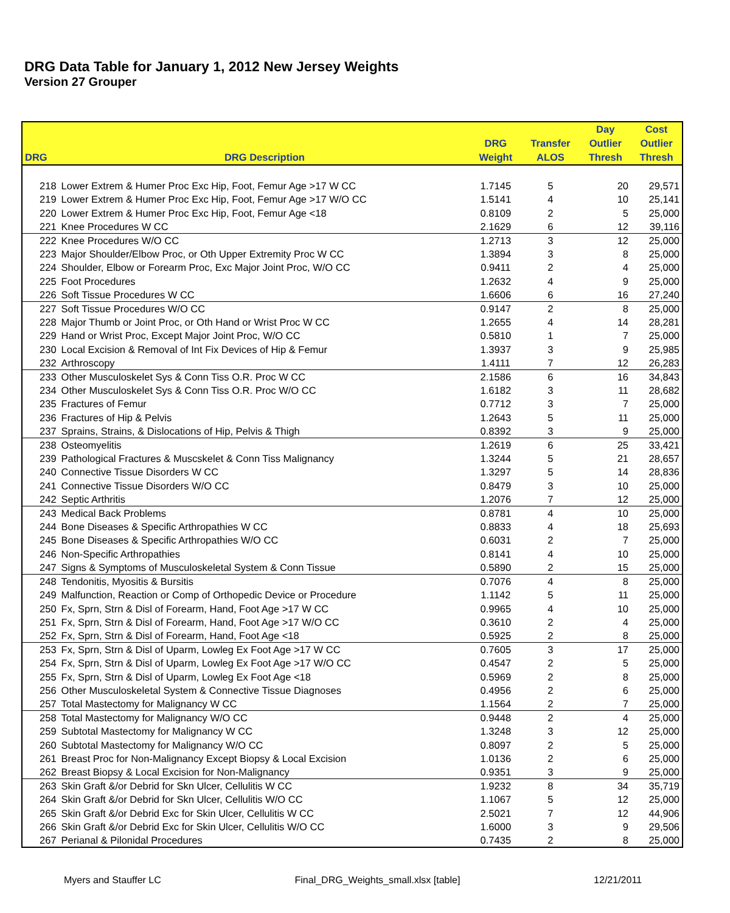DRG Data Table for January 1, 2012 New Jersey Weights
Version 27 Grouper
| | | | | Day | Cost |
| --- | --- | --- | --- | --- | --- |
| | | DRG | Transfer | Outlier | Outlier |
| DRG | DRG Description | Weight | ALOS | Thresh | Thresh |
| 218 | Lower Extrem & Humer Proc Exc Hip, Foot, Femur Age >17 W CC | 1.7145 | 5 | 20 | 29,571 |
| 219 | Lower Extrem & Humer Proc Exc Hip, Foot, Femur Age >17 W/O CC | 1.5141 | 4 | 10 | 25,141 |
| 220 | Lower Extrem & Humer Proc Exc Hip, Foot, Femur Age <18 | 0.8109 | 2 | 5 | 25,000 |
| 221 | Knee Procedures W CC | 2.1629 | 6 | 12 | 39,116 |
| 222 | Knee Procedures W/O CC | 1.2713 | 3 | 12 | 25,000 |
| 223 | Major Shoulder/Elbow Proc, or Oth Upper Extremity Proc W CC | 1.3894 | 3 | 8 | 25,000 |
| 224 | Shoulder, Elbow or Forearm Proc, Exc Major Joint Proc, W/O CC | 0.9411 | 2 | 4 | 25,000 |
| 225 | Foot Procedures | 1.2632 | 4 | 9 | 25,000 |
| 226 | Soft Tissue Procedures W CC | 1.6606 | 6 | 16 | 27,240 |
| 227 | Soft Tissue Procedures W/O CC | 0.9147 | 2 | 8 | 25,000 |
| 228 | Major Thumb or Joint Proc, or Oth Hand or Wrist Proc W CC | 1.2655 | 4 | 14 | 28,281 |
| 229 | Hand or Wrist Proc, Except Major Joint Proc, W/O CC | 0.5810 | 1 | 7 | 25,000 |
| 230 | Local Excision & Removal of Int Fix Devices of Hip & Femur | 1.3937 | 3 | 9 | 25,985 |
| 232 | Arthroscopy | 1.4111 | 7 | 12 | 26,283 |
| 233 | Other Musculoskelet Sys & Conn Tiss O.R. Proc W CC | 2.1586 | 6 | 16 | 34,843 |
| 234 | Other Musculoskelet Sys & Conn Tiss O.R. Proc W/O CC | 1.6182 | 3 | 11 | 28,682 |
| 235 | Fractures of Femur | 0.7712 | 3 | 7 | 25,000 |
| 236 | Fractures of Hip & Pelvis | 1.2643 | 5 | 11 | 25,000 |
| 237 | Sprains, Strains, & Dislocations of Hip, Pelvis & Thigh | 0.8392 | 3 | 9 | 25,000 |
| 238 | Osteomyelitis | 1.2619 | 6 | 25 | 33,421 |
| 239 | Pathological Fractures & Muscskelet & Conn Tiss Malignancy | 1.3244 | 5 | 21 | 28,657 |
| 240 | Connective Tissue Disorders W CC | 1.3297 | 5 | 14 | 28,836 |
| 241 | Connective Tissue Disorders W/O CC | 0.8479 | 3 | 10 | 25,000 |
| 242 | Septic Arthritis | 1.2076 | 7 | 12 | 25,000 |
| 243 | Medical Back Problems | 0.8781 | 4 | 10 | 25,000 |
| 244 | Bone Diseases & Specific Arthropathies W CC | 0.8833 | 4 | 18 | 25,693 |
| 245 | Bone Diseases & Specific Arthropathies W/O CC | 0.6031 | 2 | 7 | 25,000 |
| 246 | Non-Specific Arthropathies | 0.8141 | 4 | 10 | 25,000 |
| 247 | Signs & Symptoms of Musculoskeletal System & Conn Tissue | 0.5890 | 2 | 15 | 25,000 |
| 248 | Tendonitis, Myositis & Bursitis | 0.7076 | 4 | 8 | 25,000 |
| 249 | Malfunction, Reaction or Comp of Orthopedic Device or Procedure | 1.1142 | 5 | 11 | 25,000 |
| 250 | Fx, Sprn, Strn & Disl of Forearm, Hand, Foot Age >17 W CC | 0.9965 | 4 | 10 | 25,000 |
| 251 | Fx, Sprn, Strn & Disl of Forearm, Hand, Foot Age >17 W/O CC | 0.3610 | 2 | 4 | 25,000 |
| 252 | Fx, Sprn, Strn & Disl of Forearm, Hand, Foot Age <18 | 0.5925 | 2 | 8 | 25,000 |
| 253 | Fx, Sprn, Strn & Disl of Uparm, Lowleg Ex Foot Age >17 W CC | 0.7605 | 3 | 17 | 25,000 |
| 254 | Fx, Sprn, Strn & Disl of Uparm, Lowleg Ex Foot Age >17 W/O CC | 0.4547 | 2 | 5 | 25,000 |
| 255 | Fx, Sprn, Strn & Disl of Uparm, Lowleg Ex Foot Age <18 | 0.5969 | 2 | 8 | 25,000 |
| 256 | Other Musculoskeletal System & Connective Tissue Diagnoses | 0.4956 | 2 | 6 | 25,000 |
| 257 | Total Mastectomy for Malignancy W CC | 1.1564 | 2 | 7 | 25,000 |
| 258 | Total Mastectomy for Malignancy W/O CC | 0.9448 | 2 | 4 | 25,000 |
| 259 | Subtotal Mastectomy for Malignancy W CC | 1.3248 | 3 | 12 | 25,000 |
| 260 | Subtotal Mastectomy for Malignancy W/O CC | 0.8097 | 2 | 5 | 25,000 |
| 261 | Breast Proc for Non-Malignancy Except Biopsy & Local Excision | 1.0136 | 2 | 6 | 25,000 |
| 262 | Breast Biopsy & Local Excision for Non-Malignancy | 0.9351 | 3 | 9 | 25,000 |
| 263 | Skin Graft &/or Debrid for Skn Ulcer, Cellulitis W CC | 1.9232 | 8 | 34 | 35,719 |
| 264 | Skin Graft &/or Debrid for Skn Ulcer, Cellulitis W/O CC | 1.1067 | 5 | 12 | 25,000 |
| 265 | Skin Graft &/or Debrid Exc for Skin Ulcer, Cellulitis W CC | 2.5021 | 7 | 12 | 44,906 |
| 266 | Skin Graft &/or Debrid Exc for Skin Ulcer, Cellulitis W/O CC | 1.6000 | 3 | 9 | 29,506 |
| 267 | Perianal & Pilonidal Procedures | 0.7435 | 2 | 8 | 25,000 |
Myers and Stauffer LC Final_DRG_Weights_small.xlsx [table] 12/21/2011